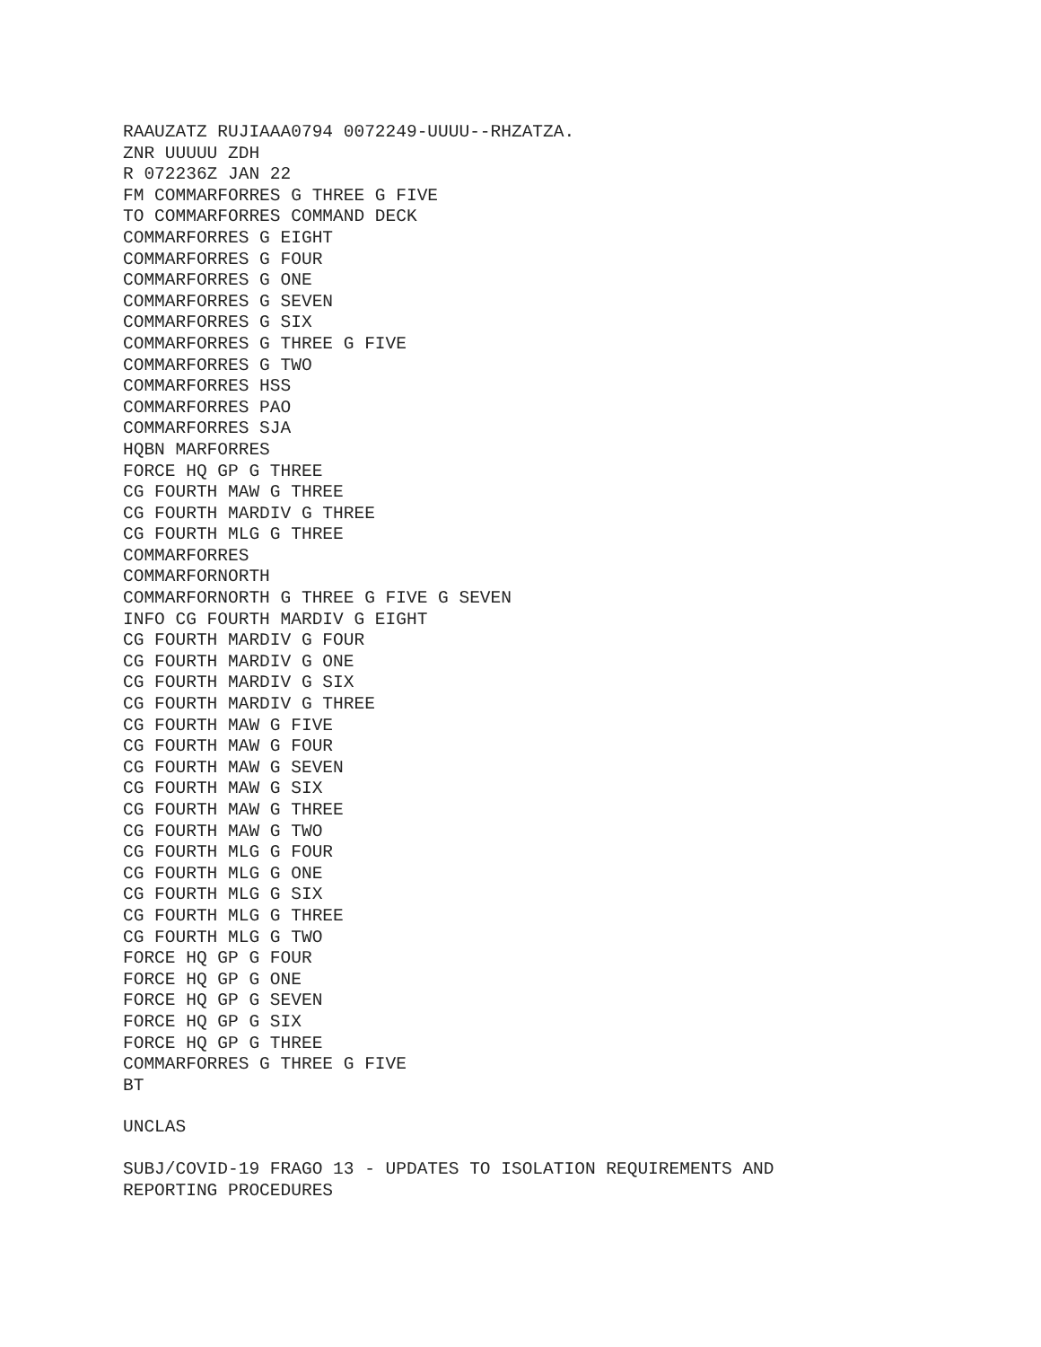RAAUZATZ RUJIAAA0794 0072249-UUUU--RHZATZA. ZNR UUUUU ZDH R 072236Z JAN 22 FM COMMARFORRES G THREE G FIVE TO COMMARFORRES COMMAND DECK COMMARFORRES G EIGHT COMMARFORRES G FOUR COMMARFORRES G ONE COMMARFORRES G SEVEN COMMARFORRES G SIX COMMARFORRES G THREE G FIVE COMMARFORRES G TWO COMMARFORRES HSS COMMARFORRES PAO COMMARFORRES SJA HQBN MARFORRES FORCE HQ GP G THREE CG FOURTH MAW G THREE CG FOURTH MARDIV G THREE CG FOURTH MLG G THREE COMMARFORRES COMMARFORNORTH COMMARFORNORTH G THREE G FIVE G SEVEN INFO CG FOURTH MARDIV G EIGHT CG FOURTH MARDIV G FOUR CG FOURTH MARDIV G ONE CG FOURTH MARDIV G SIX CG FOURTH MARDIV G THREE CG FOURTH MAW G FIVE CG FOURTH MAW G FOUR CG FOURTH MAW G SEVEN CG FOURTH MAW G SIX CG FOURTH MAW G THREE CG FOURTH MAW G TWO CG FOURTH MLG G FOUR CG FOURTH MLG G ONE CG FOURTH MLG G SIX CG FOURTH MLG G THREE CG FOURTH MLG G TWO FORCE HQ GP G FOUR FORCE HQ GP G ONE FORCE HQ GP G SEVEN FORCE HQ GP G SIX FORCE HQ GP G THREE COMMARFORRES G THREE G FIVE BT
UNCLAS
SUBJ/COVID-19 FRAGO 13 - UPDATES TO ISOLATION REQUIREMENTS AND REPORTING PROCEDURES